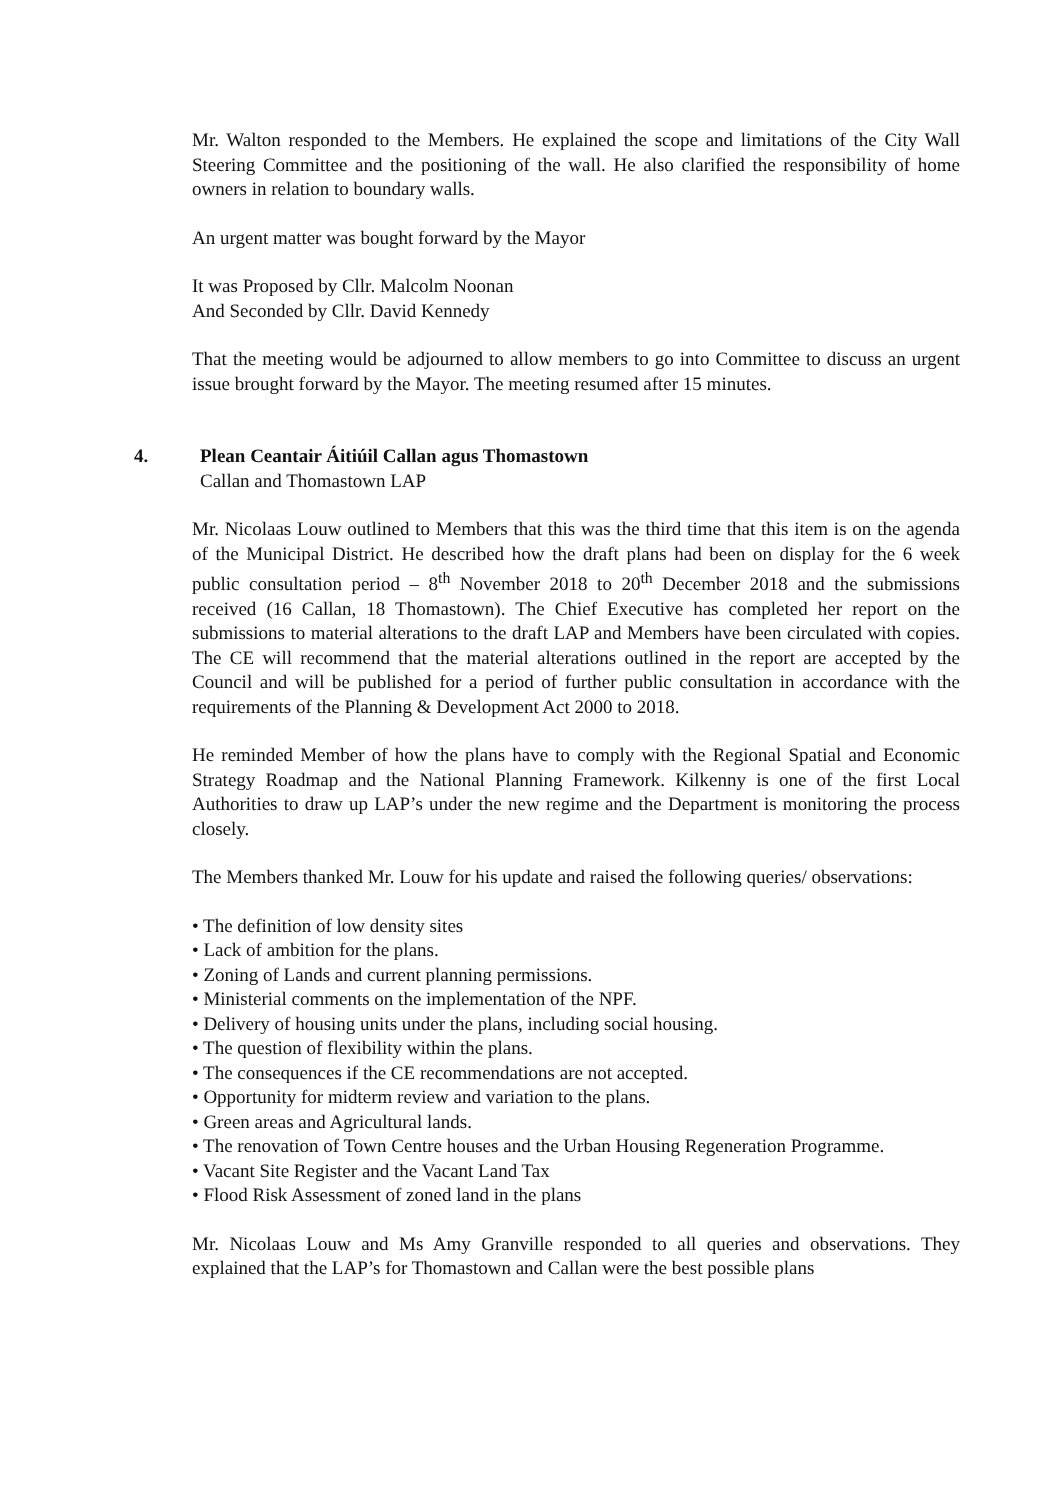Mr. Walton responded to the Members. He explained the scope and limitations of the City Wall Steering Committee and the positioning of the wall. He also clarified the responsibility of home owners in relation to boundary walls.
An urgent matter was bought forward by the Mayor
It was Proposed by Cllr. Malcolm Noonan
And Seconded by Cllr. David Kennedy
That the meeting would be adjourned to allow members to go into Committee to discuss an urgent issue brought forward by the Mayor. The meeting resumed after 15 minutes.
4. Plean Ceantair Áitiúil Callan agus Thomastown
Callan and Thomastown LAP
Mr. Nicolaas Louw outlined to Members that this was the third time that this item is on the agenda of the Municipal District. He described how the draft plans had been on display for the 6 week public consultation period – 8<sup>th</sup> November 2018 to 20<sup>th</sup> December 2018 and the submissions received (16 Callan, 18 Thomastown). The Chief Executive has completed her report on the submissions to material alterations to the draft LAP and Members have been circulated with copies. The CE will recommend that the material alterations outlined in the report are accepted by the Council and will be published for a period of further public consultation in accordance with the requirements of the Planning & Development Act 2000 to 2018.
He reminded Member of how the plans have to comply with the Regional Spatial and Economic Strategy Roadmap and the National Planning Framework. Kilkenny is one of the first Local Authorities to draw up LAP’s under the new regime and the Department is monitoring the process closely.
The Members thanked Mr. Louw for his update and raised the following queries/ observations:
• The definition of low density sites
• Lack of ambition for the plans.
• Zoning of Lands and current planning permissions.
• Ministerial comments on the implementation of the NPF.
• Delivery of housing units under the plans, including social housing.
• The question of flexibility within the plans.
• The consequences if the CE recommendations are not accepted.
• Opportunity for midterm review and variation to the plans.
• Green areas and Agricultural lands.
• The renovation of Town Centre houses and the Urban Housing Regeneration Programme.
• Vacant Site Register and the Vacant Land Tax
• Flood Risk Assessment of zoned land in the plans
Mr. Nicolaas Louw and Ms Amy Granville responded to all queries and observations. They explained that the LAP’s for Thomastown and Callan were the best possible plans